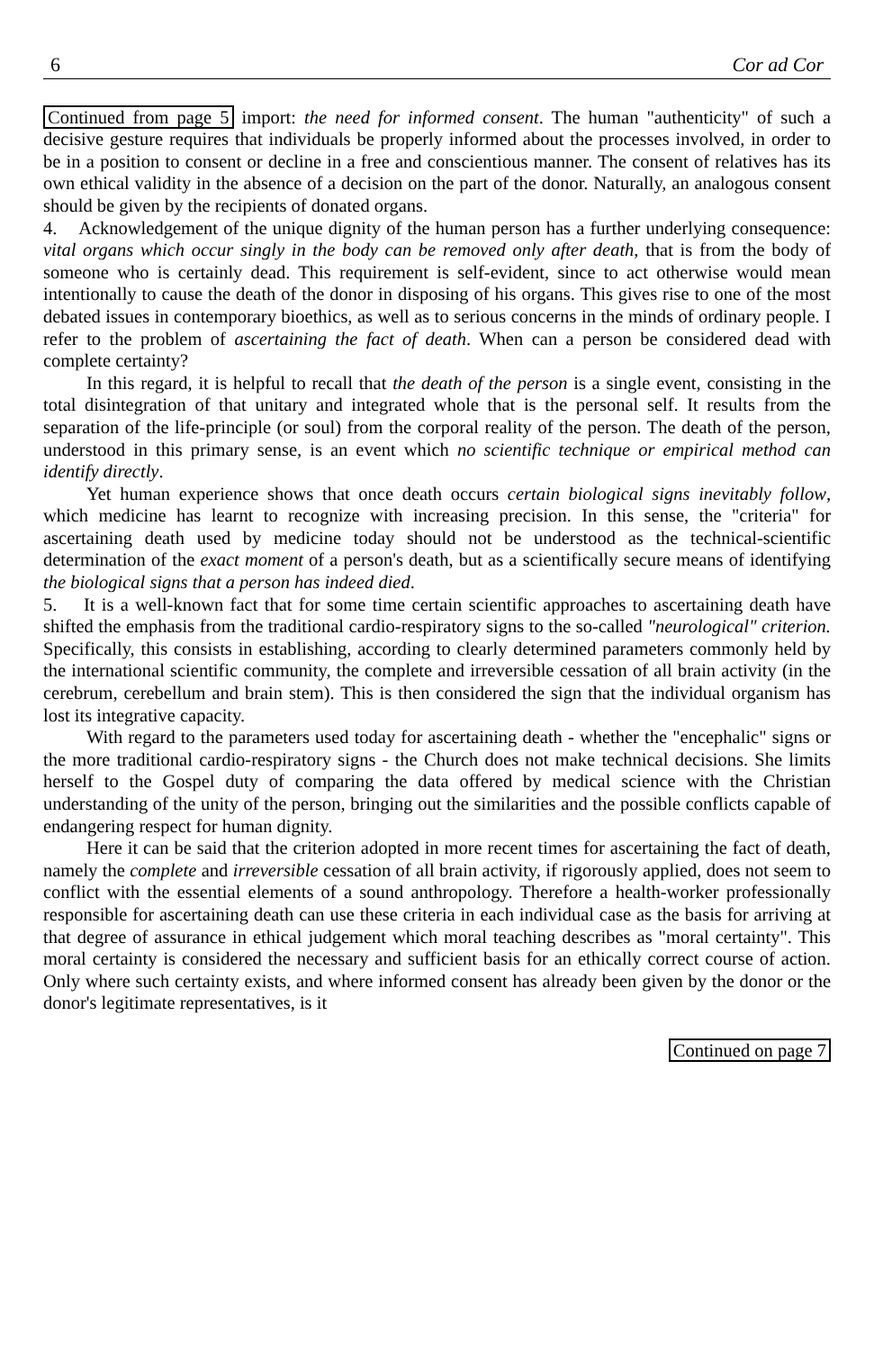6 Cor ad Cor
Continued from page 5 import: the need for informed consent. The human "authenticity" of such a decisive gesture requires that individuals be properly informed about the processes involved, in order to be in a position to consent or decline in a free and conscientious manner. The consent of relatives has its own ethical validity in the absence of a decision on the part of the donor. Naturally, an analogous consent should be given by the recipients of donated organs.
4. Acknowledgement of the unique dignity of the human person has a further underlying consequence: vital organs which occur singly in the body can be removed only after death, that is from the body of someone who is certainly dead. This requirement is self-evident, since to act otherwise would mean intentionally to cause the death of the donor in disposing of his organs. This gives rise to one of the most debated issues in contemporary bioethics, as well as to serious concerns in the minds of ordinary people. I refer to the problem of ascertaining the fact of death. When can a person be considered dead with complete certainty?
In this regard, it is helpful to recall that the death of the person is a single event, consisting in the total disintegration of that unitary and integrated whole that is the personal self. It results from the separation of the life-principle (or soul) from the corporal reality of the person. The death of the person, understood in this primary sense, is an event which no scientific technique or empirical method can identify directly.
Yet human experience shows that once death occurs certain biological signs inevitably follow, which medicine has learnt to recognize with increasing precision. In this sense, the "criteria" for ascertaining death used by medicine today should not be understood as the technical-scientific determination of the exact moment of a person's death, but as a scientifically secure means of identifying the biological signs that a person has indeed died.
5. It is a well-known fact that for some time certain scientific approaches to ascertaining death have shifted the emphasis from the traditional cardio-respiratory signs to the so-called "neurological" criterion. Specifically, this consists in establishing, according to clearly determined parameters commonly held by the international scientific community, the complete and irreversible cessation of all brain activity (in the cerebrum, cerebellum and brain stem). This is then considered the sign that the individual organism has lost its integrative capacity.
With regard to the parameters used today for ascertaining death - whether the "encephalic" signs or the more traditional cardio-respiratory signs - the Church does not make technical decisions. She limits herself to the Gospel duty of comparing the data offered by medical science with the Christian understanding of the unity of the person, bringing out the similarities and the possible conflicts capable of endangering respect for human dignity.
Here it can be said that the criterion adopted in more recent times for ascertaining the fact of death, namely the complete and irreversible cessation of all brain activity, if rigorously applied, does not seem to conflict with the essential elements of a sound anthropology. Therefore a health-worker professionally responsible for ascertaining death can use these criteria in each individual case as the basis for arriving at that degree of assurance in ethical judgement which moral teaching describes as "moral certainty". This moral certainty is considered the necessary and sufficient basis for an ethically correct course of action. Only where such certainty exists, and where informed consent has already been given by the donor or the donor's legitimate representatives, is it
Continued on page 7